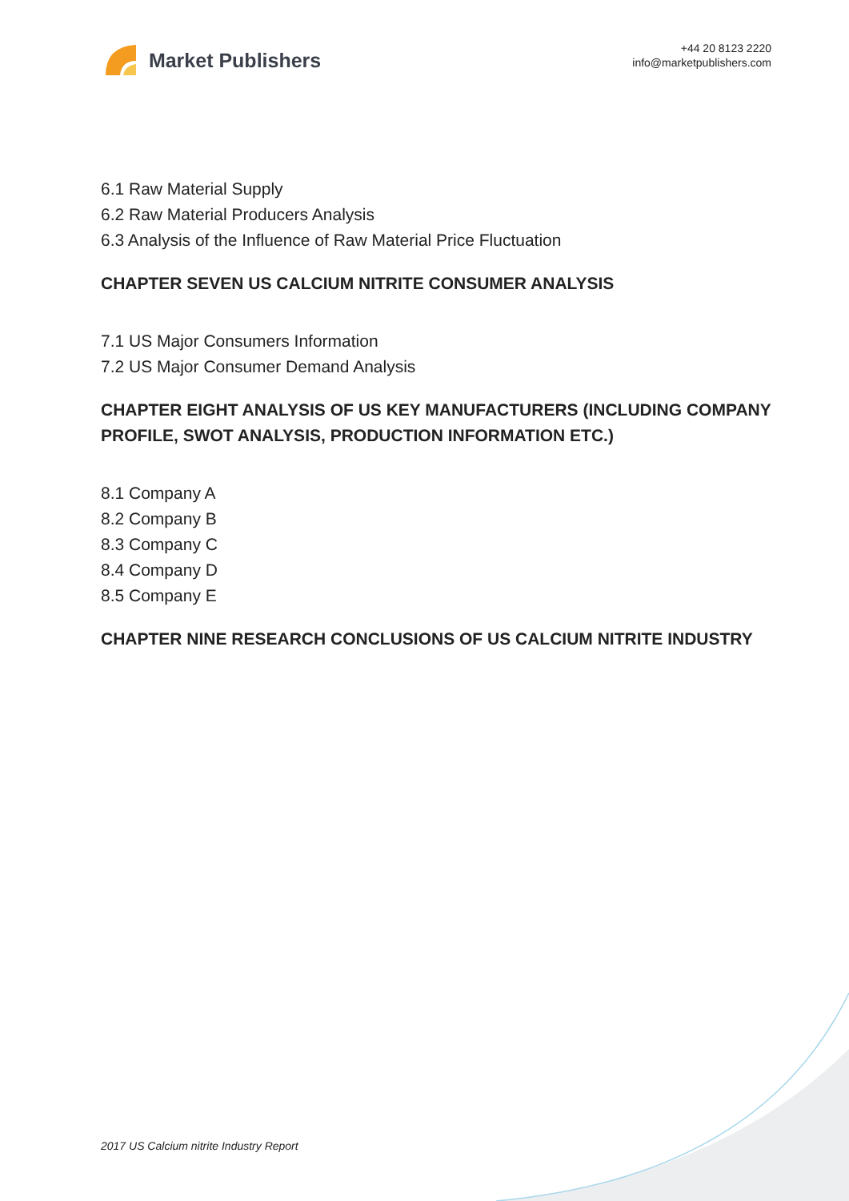Market Publishers
+44 20 8123 2220
info@marketpublishers.com
6.1 Raw Material Supply
6.2 Raw Material Producers Analysis
6.3 Analysis of the Influence of Raw Material Price Fluctuation
CHAPTER SEVEN US CALCIUM NITRITE CONSUMER ANALYSIS
7.1 US Major Consumers Information
7.2 US Major Consumer Demand Analysis
CHAPTER EIGHT ANALYSIS OF US KEY MANUFACTURERS (INCLUDING COMPANY PROFILE, SWOT ANALYSIS, PRODUCTION INFORMATION ETC.)
8.1 Company A
8.2 Company B
8.3 Company C
8.4 Company D
8.5 Company E
CHAPTER NINE RESEARCH CONCLUSIONS OF US CALCIUM NITRITE INDUSTRY
2017 US Calcium nitrite Industry Report